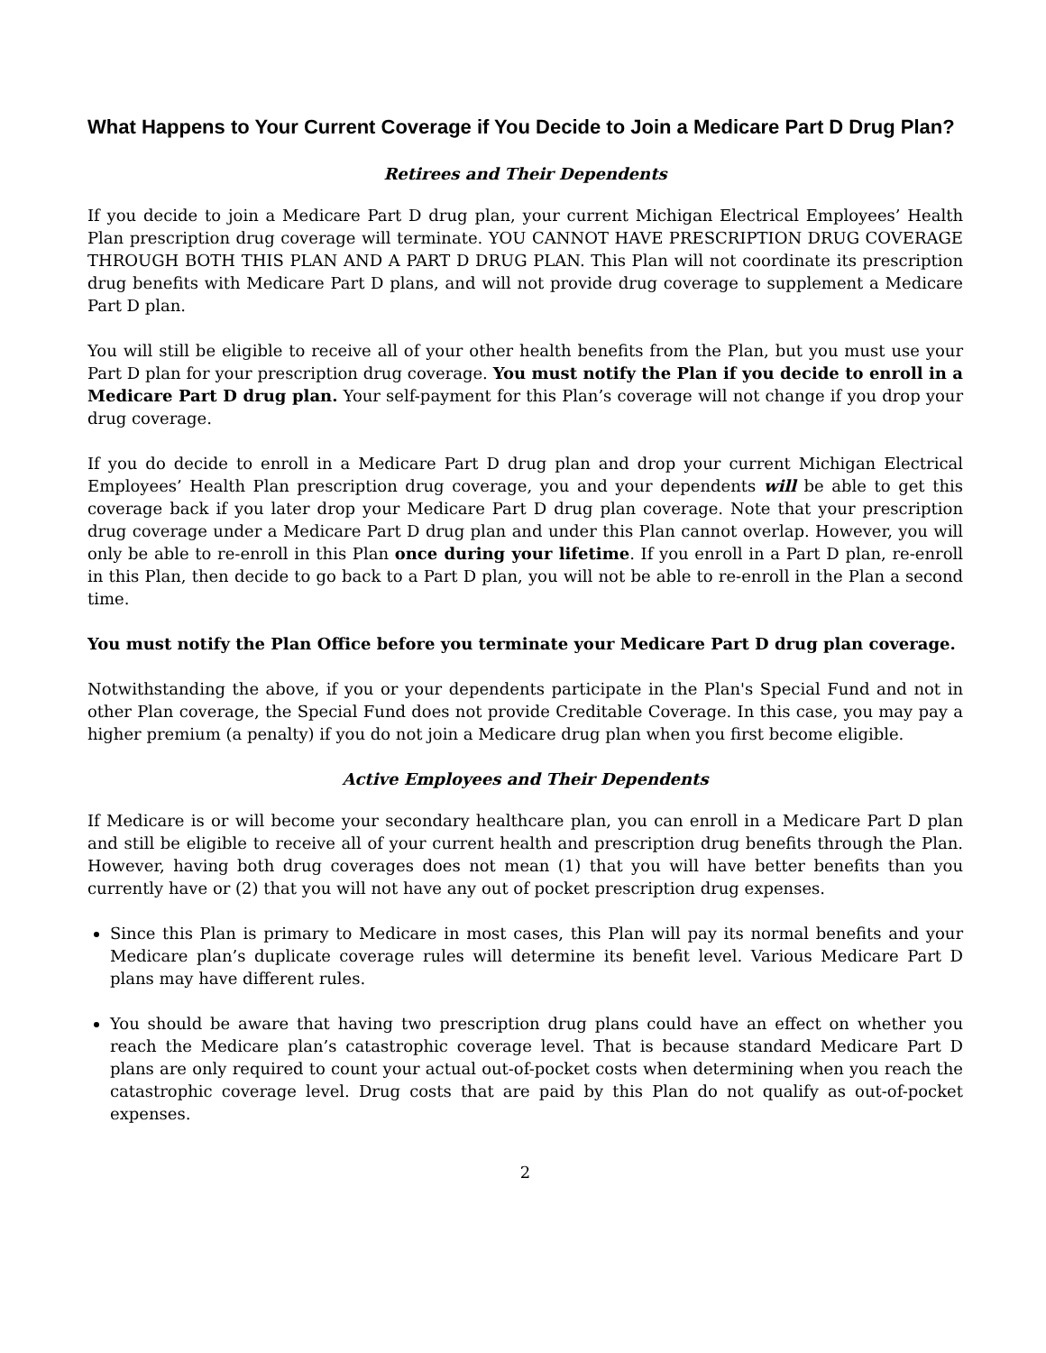What Happens to Your Current Coverage if You Decide to Join a Medicare Part D Drug Plan?
Retirees and Their Dependents
If you decide to join a Medicare Part D drug plan, your current Michigan Electrical Employees’ Health Plan prescription drug coverage will terminate. YOU CANNOT HAVE PRESCRIPTION DRUG COVERAGE THROUGH BOTH THIS PLAN AND A PART D DRUG PLAN. This Plan will not coordinate its prescription drug benefits with Medicare Part D plans, and will not provide drug coverage to supplement a Medicare Part D plan.
You will still be eligible to receive all of your other health benefits from the Plan, but you must use your Part D plan for your prescription drug coverage. You must notify the Plan if you decide to enroll in a Medicare Part D drug plan. Your self-payment for this Plan’s coverage will not change if you drop your drug coverage.
If you do decide to enroll in a Medicare Part D drug plan and drop your current Michigan Electrical Employees’ Health Plan prescription drug coverage, you and your dependents will be able to get this coverage back if you later drop your Medicare Part D drug plan coverage. Note that your prescription drug coverage under a Medicare Part D drug plan and under this Plan cannot overlap. However, you will only be able to re-enroll in this Plan once during your lifetime. If you enroll in a Part D plan, re-enroll in this Plan, then decide to go back to a Part D plan, you will not be able to re-enroll in the Plan a second time.
You must notify the Plan Office before you terminate your Medicare Part D drug plan coverage.
Notwithstanding the above, if you or your dependents participate in the Plan's Special Fund and not in other Plan coverage, the Special Fund does not provide Creditable Coverage. In this case, you may pay a higher premium (a penalty) if you do not join a Medicare drug plan when you first become eligible.
Active Employees and Their Dependents
If Medicare is or will become your secondary healthcare plan, you can enroll in a Medicare Part D plan and still be eligible to receive all of your current health and prescription drug benefits through the Plan. However, having both drug coverages does not mean (1) that you will have better benefits than you currently have or (2) that you will not have any out of pocket prescription drug expenses.
Since this Plan is primary to Medicare in most cases, this Plan will pay its normal benefits and your Medicare plan’s duplicate coverage rules will determine its benefit level. Various Medicare Part D plans may have different rules.
You should be aware that having two prescription drug plans could have an effect on whether you reach the Medicare plan’s catastrophic coverage level. That is because standard Medicare Part D plans are only required to count your actual out-of-pocket costs when determining when you reach the catastrophic coverage level. Drug costs that are paid by this Plan do not qualify as out-of-pocket expenses.
2